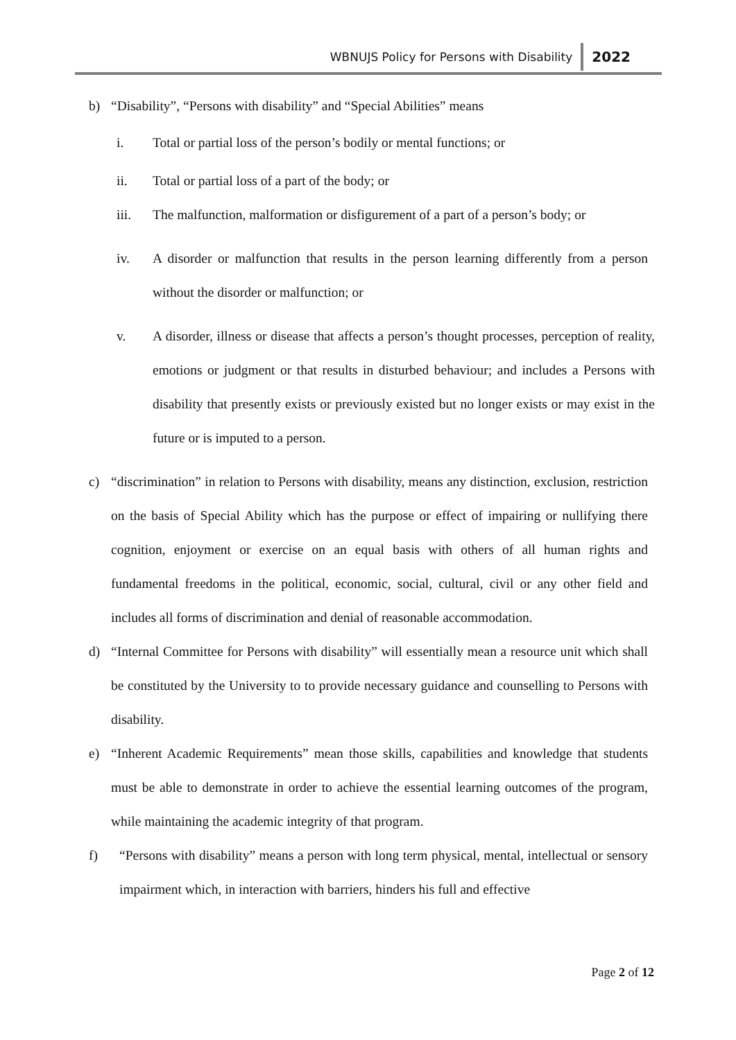WBNUJS Policy for Persons with Disability 2022
b) “Disability”, “Persons with disability” and “Special Abilities” means
i. Total or partial loss of the person’s bodily or mental functions; or
ii. Total or partial loss of a part of the body; or
iii. The malfunction, malformation or disfigurement of a part of a person’s body; or
iv. A disorder or malfunction that results in the person learning differently from a person without the disorder or malfunction; or
v. A disorder, illness or disease that affects a person’s thought processes, perception of reality, emotions or judgment or that results in disturbed behaviour; and includes a Persons with disability that presently exists or previously existed but no longer exists or may exist in the future or is imputed to a person.
c) “discrimination” in relation to Persons with disability, means any distinction, exclusion, restriction on the basis of Special Ability which has the purpose or effect of impairing or nullifying there cognition, enjoyment or exercise on an equal basis with others of all human rights and fundamental freedoms in the political, economic, social, cultural, civil or any other field and includes all forms of discrimination and denial of reasonable accommodation.
d) “Internal Committee for Persons with disability” will essentially mean a resource unit which shall be constituted by the University to to provide necessary guidance and counselling to Persons with disability.
e) “Inherent Academic Requirements” mean those skills, capabilities and knowledge that students must be able to demonstrate in order to achieve the essential learning outcomes of the program, while maintaining the academic integrity of that program.
f) “Persons with disability” means a person with long term physical, mental, intellectual or sensory impairment which, in interaction with barriers, hinders his full and effective
Page 2 of 12